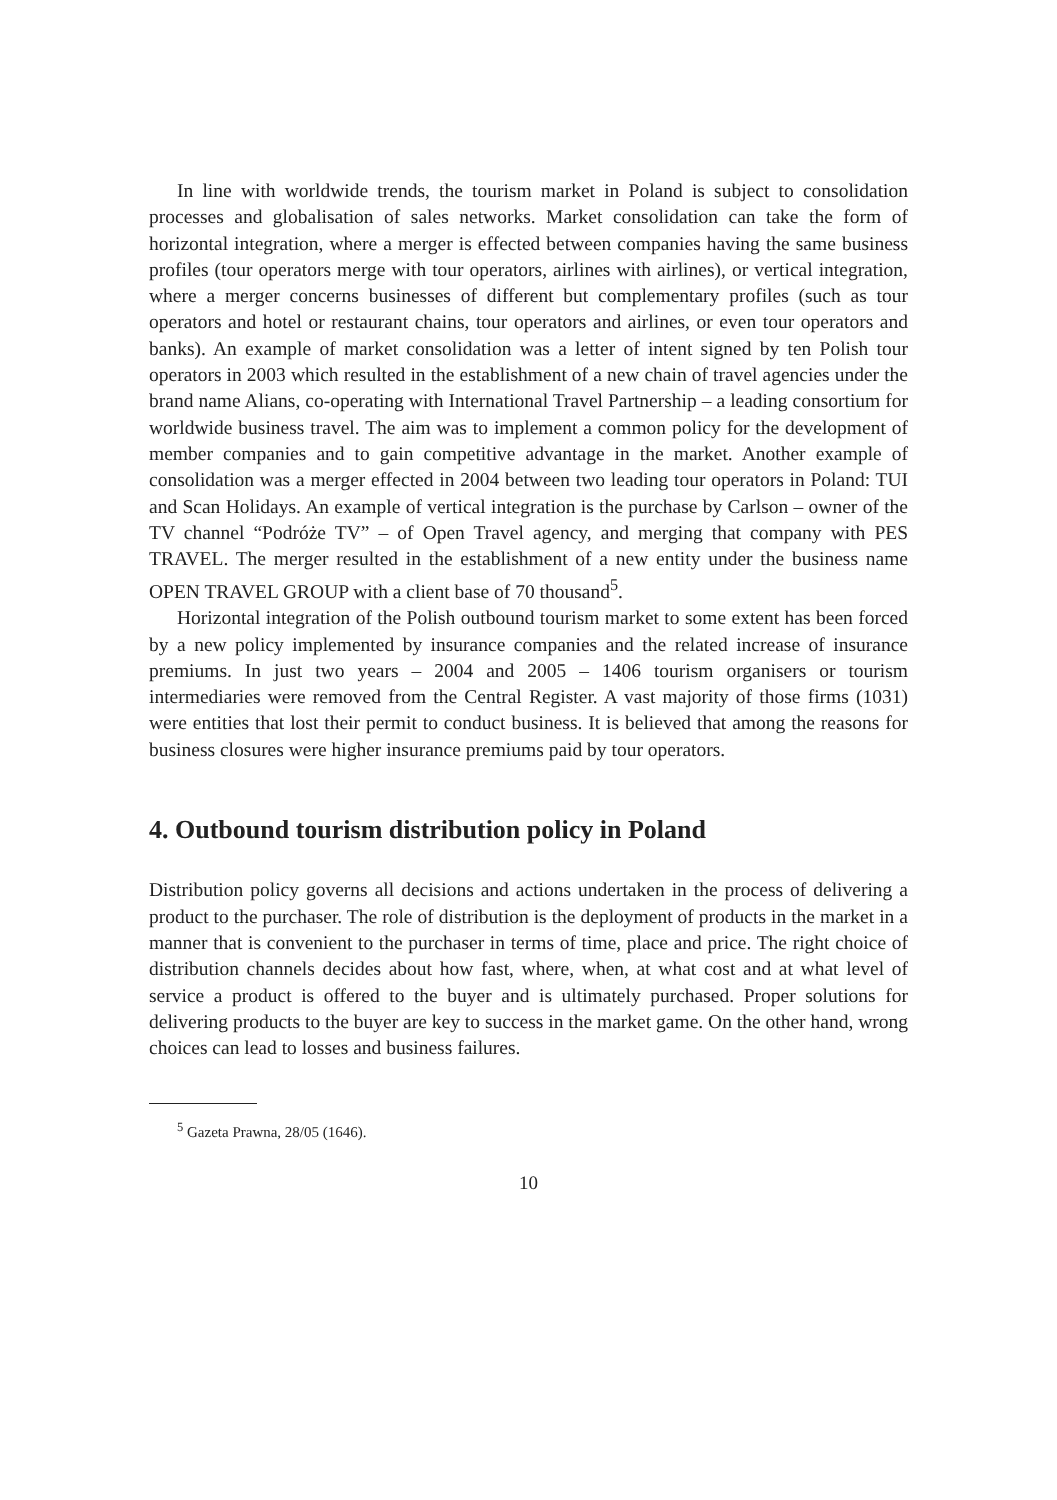In line with worldwide trends, the tourism market in Poland is subject to consolidation processes and globalisation of sales networks. Market consolidation can take the form of horizontal integration, where a merger is effected between companies having the same business profiles (tour operators merge with tour operators, airlines with airlines), or vertical integration, where a merger concerns businesses of different but complementary profiles (such as tour operators and hotel or restaurant chains, tour operators and airlines, or even tour operators and banks). An example of market consolidation was a letter of intent signed by ten Polish tour operators in 2003 which resulted in the establishment of a new chain of travel agencies under the brand name Alians, co-operating with International Travel Partnership – a leading consortium for worldwide business travel. The aim was to implement a common policy for the development of member companies and to gain competitive advantage in the market. Another example of consolidation was a merger effected in 2004 between two leading tour operators in Poland: TUI and Scan Holidays. An example of vertical integration is the purchase by Carlson – owner of the TV channel “Podróże TV” – of Open Travel agency, and merging that company with PES TRAVEL. The merger resulted in the establishment of a new entity under the business name OPEN TRAVEL GROUP with a client base of 70 thousand<sup>5</sup>.
Horizontal integration of the Polish outbound tourism market to some extent has been forced by a new policy implemented by insurance companies and the related increase of insurance premiums. In just two years – 2004 and 2005 – 1406 tourism organisers or tourism intermediaries were removed from the Central Register. A vast majority of those firms (1031) were entities that lost their permit to conduct business. It is believed that among the reasons for business closures were higher insurance premiums paid by tour operators.
4. Outbound tourism distribution policy in Poland
Distribution policy governs all decisions and actions undertaken in the process of delivering a product to the purchaser. The role of distribution is the deployment of products in the market in a manner that is convenient to the purchaser in terms of time, place and price. The right choice of distribution channels decides about how fast, where, when, at what cost and at what level of service a product is offered to the buyer and is ultimately purchased. Proper solutions for delivering products to the buyer are key to success in the market game. On the other hand, wrong choices can lead to losses and business failures.
<sup>5</sup> Gazeta Prawna, 28/05 (1646).
10